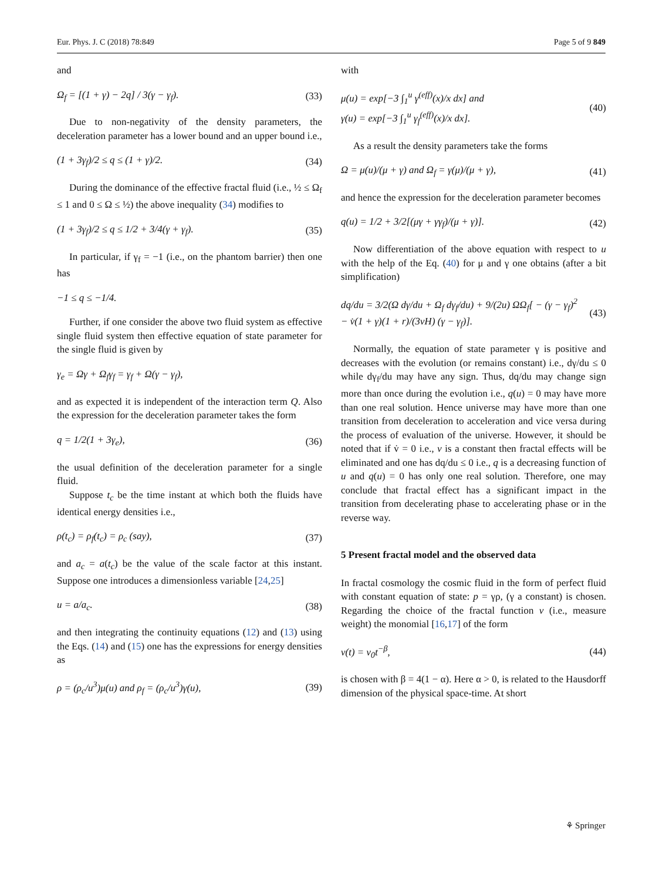Eur. Phys. J. C (2018) 78:849 Page 5 of 9 849
and
Ω<sub>f</sub> = [(1 + γ) − 2q] / 3(γ − γ<sub>f</sub>). (33)
Due to non-negativity of the density parameters, the deceleration parameter has a lower bound and an upper bound i.e.,
(1 + 3γ<sub>f</sub>)/2 ≤ q ≤ (1 + γ)/2. (34)
During the dominance of the effective fractal fluid (i.e., ½ ≤ Ω<sub>f</sub> ≤ 1 and 0 ≤ Ω ≤ ½) the above inequality (34) modifies to
(1 + 3γ<sub>f</sub>)/2 ≤ q ≤ 1/2 + 3/4(γ + γ<sub>f</sub>). (35)
In particular, if γ<sub>f</sub> = −1 (i.e., on the phantom barrier) then one has
−1 ≤ q ≤ −1/4.
Further, if one consider the above two fluid system as effective single fluid system then effective equation of state parameter for the single fluid is given by
γ<sub>e</sub> = Ωγ + Ω<sub>f</sub>γ<sub>f</sub> = γ<sub>f</sub> + Ω(γ − γ<sub>f</sub>),
and as expected it is independent of the interaction term Q. Also the expression for the deceleration parameter takes the form
q = 1/2(1 + 3γ<sub>e</sub>), (36)
the usual definition of the deceleration parameter for a single fluid.
Suppose t<sub>c</sub> be the time instant at which both the fluids have identical energy densities i.e.,
ρ(t<sub>c</sub>) = ρ<sub>f</sub>(t<sub>c</sub>) = ρ<sub>c</sub> (say), (37)
and a<sub>c</sub> = a(t<sub>c</sub>) be the value of the scale factor at this instant. Suppose one introduces a dimensionless variable [24,25]
u = a/a<sub>c</sub>. (38)
and then integrating the continuity equations (12) and (13) using the Eqs. (14) and (15) one has the expressions for energy densities as
ρ = (ρ<sub>c</sub>/u<sup>3</sup>)μ(u) and ρ<sub>f</sub> = (ρ<sub>c</sub>/u<sup>3</sup>)γ(u), (39)
with
μ(u) = exp[−3 ∫<sub>1</sub><sup>u</sup> γ<sup>(eff)</sup>(x)/x dx] and
γ(u) = exp[−3 ∫<sub>1</sub><sup>u</sup> γ<sub>f</sub><sup>(eff)</sup>(x)/x dx]. (40)
As a result the density parameters take the forms
Ω = μ(u)/(μ + γ) and Ω<sub>f</sub> = γ(μ)/(μ + γ), (41)
and hence the expression for the deceleration parameter becomes
q(u) = 1/2 + 3/2[(μγ + γγ<sub>f</sub>)/(μ + γ)]. (42)
Now differentiation of the above equation with respect to u with the help of the Eq. (40) for μ and γ one obtains (after a bit simplification)
dq/du = 3/2(Ω dγ/du + Ω<sub>f</sub> dγ<sub>f</sub>/du) + 9/(2u) ΩΩ<sub>f</sub>[ − (γ − γ<sub>f</sub>)<sup>2</sup>
− v̇(1 + γ)(1 + r)/(3vH) (γ − γ<sub>f</sub>)]. (43)
Normally, the equation of state parameter γ is positive and decreases with the evolution (or remains constant) i.e., dγ/du ≤ 0 while dγ<sub>f</sub>/du may have any sign. Thus, dq/du may change sign more than once during the evolution i.e., q(u) = 0 may have more than one real solution. Hence universe may have more than one transition from deceleration to acceleration and vice versa during the process of evaluation of the universe. However, it should be noted that if v̇ = 0 i.e., v is a constant then fractal effects will be eliminated and one has dq/du ≤ 0 i.e., q is a decreasing function of u and q(u) = 0 has only one real solution. Therefore, one may conclude that fractal effect has a significant impact in the transition from decelerating phase to accelerating phase or in the reverse way.
5 Present fractal model and the observed data
In fractal cosmology the cosmic fluid in the form of perfect fluid with constant equation of state: p = γρ, (γ a constant) is chosen. Regarding the choice of the fractal function v (i.e., measure weight) the monomial [16,17] of the form
v(t) = v<sub>0</sub>t<sup>−β</sup>, (44)
is chosen with β = 4(1 − α). Here α > 0, is related to the Hausdorff dimension of the physical space-time. At short
⚘ Springer